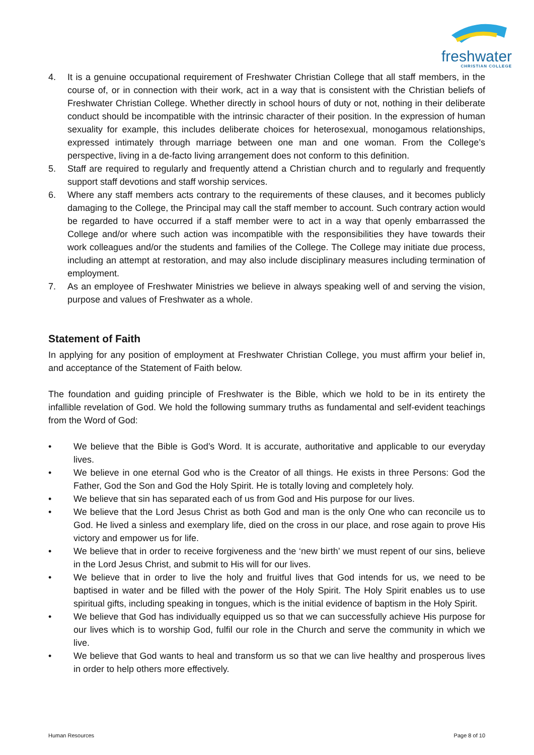freshwater
CHRISTIAN COLLEGE
4. It is a genuine occupational requirement of Freshwater Christian College that all staff members, in the course of, or in connection with their work, act in a way that is consistent with the Christian beliefs of Freshwater Christian College. Whether directly in school hours of duty or not, nothing in their deliberate conduct should be incompatible with the intrinsic character of their position. In the expression of human sexuality for example, this includes deliberate choices for heterosexual, monogamous relationships, expressed intimately through marriage between one man and one woman. From the College’s perspective, living in a de-facto living arrangement does not conform to this definition.
5. Staff are required to regularly and frequently attend a Christian church and to regularly and frequently support staff devotions and staff worship services.
6. Where any staff members acts contrary to the requirements of these clauses, and it becomes publicly damaging to the College, the Principal may call the staff member to account. Such contrary action would be regarded to have occurred if a staff member were to act in a way that openly embarrassed the College and/or where such action was incompatible with the responsibilities they have towards their work colleagues and/or the students and families of the College. The College may initiate due process, including an attempt at restoration, and may also include disciplinary measures including termination of employment.
7. As an employee of Freshwater Ministries we believe in always speaking well of and serving the vision, purpose and values of Freshwater as a whole.
Statement of Faith
In applying for any position of employment at Freshwater Christian College, you must affirm your belief in, and acceptance of the Statement of Faith below.
The foundation and guiding principle of Freshwater is the Bible, which we hold to be in its entirety the infallible revelation of God. We hold the following summary truths as fundamental and self-evident teachings from the Word of God:
• We believe that the Bible is God’s Word. It is accurate, authoritative and applicable to our everyday lives.
• We believe in one eternal God who is the Creator of all things. He exists in three Persons: God the Father, God the Son and God the Holy Spirit. He is totally loving and completely holy.
• We believe that sin has separated each of us from God and His purpose for our lives.
• We believe that the Lord Jesus Christ as both God and man is the only One who can reconcile us to God. He lived a sinless and exemplary life, died on the cross in our place, and rose again to prove His victory and empower us for life.
• We believe that in order to receive forgiveness and the ‘new birth’ we must repent of our sins, believe in the Lord Jesus Christ, and submit to His will for our lives.
• We believe that in order to live the holy and fruitful lives that God intends for us, we need to be baptised in water and be filled with the power of the Holy Spirit. The Holy Spirit enables us to use spiritual gifts, including speaking in tongues, which is the initial evidence of baptism in the Holy Spirit.
• We believe that God has individually equipped us so that we can successfully achieve His purpose for our lives which is to worship God, fulfil our role in the Church and serve the community in which we live.
• We believe that God wants to heal and transform us so that we can live healthy and prosperous lives in order to help others more effectively.
Human Resources Page 8 of 10